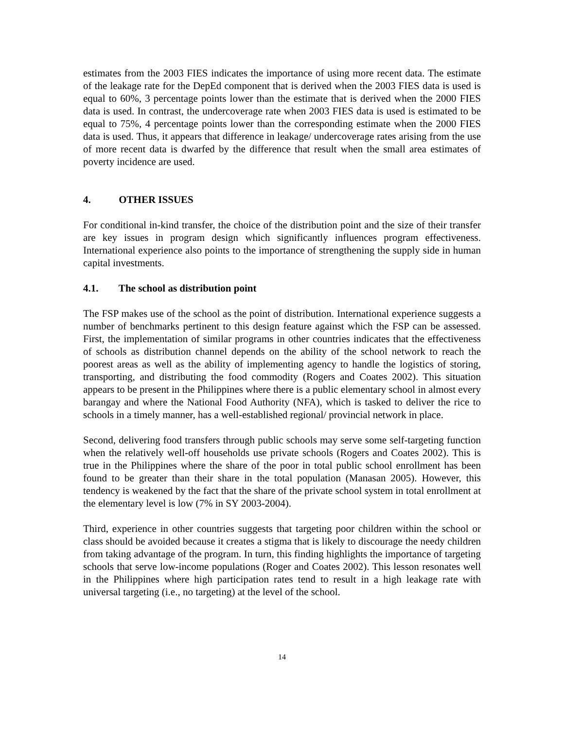estimates from the 2003 FIES indicates the importance of using more recent data. The estimate of the leakage rate for the DepEd component that is derived when the 2003 FIES data is used is equal to 60%, 3 percentage points lower than the estimate that is derived when the 2000 FIES data is used. In contrast, the undercoverage rate when 2003 FIES data is used is estimated to be equal to 75%, 4 percentage points lower than the corresponding estimate when the 2000 FIES data is used. Thus, it appears that difference in leakage/ undercoverage rates arising from the use of more recent data is dwarfed by the difference that result when the small area estimates of poverty incidence are used.
4. OTHER ISSUES
For conditional in-kind transfer, the choice of the distribution point and the size of their transfer are key issues in program design which significantly influences program effectiveness. International experience also points to the importance of strengthening the supply side in human capital investments.
4.1. The school as distribution point
The FSP makes use of the school as the point of distribution. International experience suggests a number of benchmarks pertinent to this design feature against which the FSP can be assessed. First, the implementation of similar programs in other countries indicates that the effectiveness of schools as distribution channel depends on the ability of the school network to reach the poorest areas as well as the ability of implementing agency to handle the logistics of storing, transporting, and distributing the food commodity (Rogers and Coates 2002). This situation appears to be present in the Philippines where there is a public elementary school in almost every barangay and where the National Food Authority (NFA), which is tasked to deliver the rice to schools in a timely manner, has a well-established regional/ provincial network in place.
Second, delivering food transfers through public schools may serve some self-targeting function when the relatively well-off households use private schools (Rogers and Coates 2002). This is true in the Philippines where the share of the poor in total public school enrollment has been found to be greater than their share in the total population (Manasan 2005). However, this tendency is weakened by the fact that the share of the private school system in total enrollment at the elementary level is low (7% in SY 2003-2004).
Third, experience in other countries suggests that targeting poor children within the school or class should be avoided because it creates a stigma that is likely to discourage the needy children from taking advantage of the program. In turn, this finding highlights the importance of targeting schools that serve low-income populations (Roger and Coates 2002). This lesson resonates well in the Philippines where high participation rates tend to result in a high leakage rate with universal targeting (i.e., no targeting) at the level of the school.
14